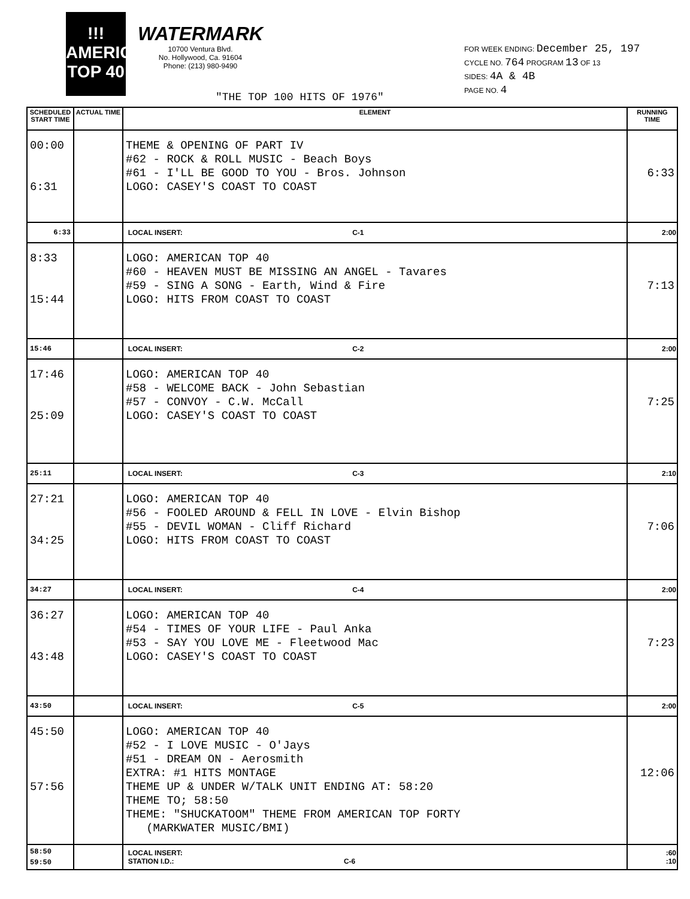!!!
AMERICAN TOP 40
WATERMARK
10700 Ventura Blvd.
No. Hollywood, Ca. 91604
Phone: (213) 980-9490
FOR WEEK ENDING: December 25, 197
CYCLE NO. 764 PROGRAM 13 OF 13
SIDES: 4A & 4B
PAGE NO. 4
"THE TOP 100 HITS OF 1976"
| SCHEDULED START TIME | ACTUAL TIME | ELEMENT | RUNNING TIME |
| --- | --- | --- | --- |
| 00:00 6:31 | | THEME & OPENING OF PART IV #62 - ROCK & ROLL MUSIC - Beach Boys #61 - I'LL BE GOOD TO YOU - Bros. Johnson LOGO: CASEY'S COAST TO COAST | 6:33 |
| 6:33 | | LOCAL INSERT: C-1 | 2:00 |
| 8:33 15:44 | | LOGO: AMERICAN TOP 40 #60 - HEAVEN MUST BE MISSING AN ANGEL - Tavares #59 - SING A SONG - Earth, Wind & Fire LOGO: HITS FROM COAST TO COAST | 7:13 |
| 15:46 | | LOCAL INSERT: C-2 | 2:00 |
| 17:46 25:09 | | LOGO: AMERICAN TOP 40 #58 - WELCOME BACK - John Sebastian #57 - CONVOY - C.W. McCall LOGO: CASEY'S COAST TO COAST | 7:25 |
| 25:11 | | LOCAL INSERT: C-3 | 2:10 |
| 27:21 34:25 | | LOGO: AMERICAN TOP 40 #56 - FOOLED AROUND & FELL IN LOVE - Elvin Bishop #55 - DEVIL WOMAN - Cliff Richard LOGO: HITS FROM COAST TO COAST | 7:06 |
| 34:27 | | LOCAL INSERT: C-4 | 2:00 |
| 36:27 43:48 | | LOGO: AMERICAN TOP 40 #54 - TIMES OF YOUR LIFE - Paul Anka #53 - SAY YOU LOVE ME - Fleetwood Mac LOGO: CASEY'S COAST TO COAST | 7:23 |
| 43:50 | | LOCAL INSERT: C-5 | 2:00 |
| 45:50 57:56 | | LOGO: AMERICAN TOP 40 #52 - I LOVE MUSIC - O'Jays #51 - DREAM ON - Aerosmith EXTRA: #1 HITS MONTAGE THEME UP & UNDER W/TALK UNIT ENDING AT: 58:20 THEME TO; 58:50 THEME: "SHUCKATOOM" THEME FROM AMERICAN TOP FORTY (MARKWATER MUSIC/BMI) | 12:06 |
| 58:50 59:50 | | LOCAL INSERT: STATION I.D.: C-6 | :60 :10 |